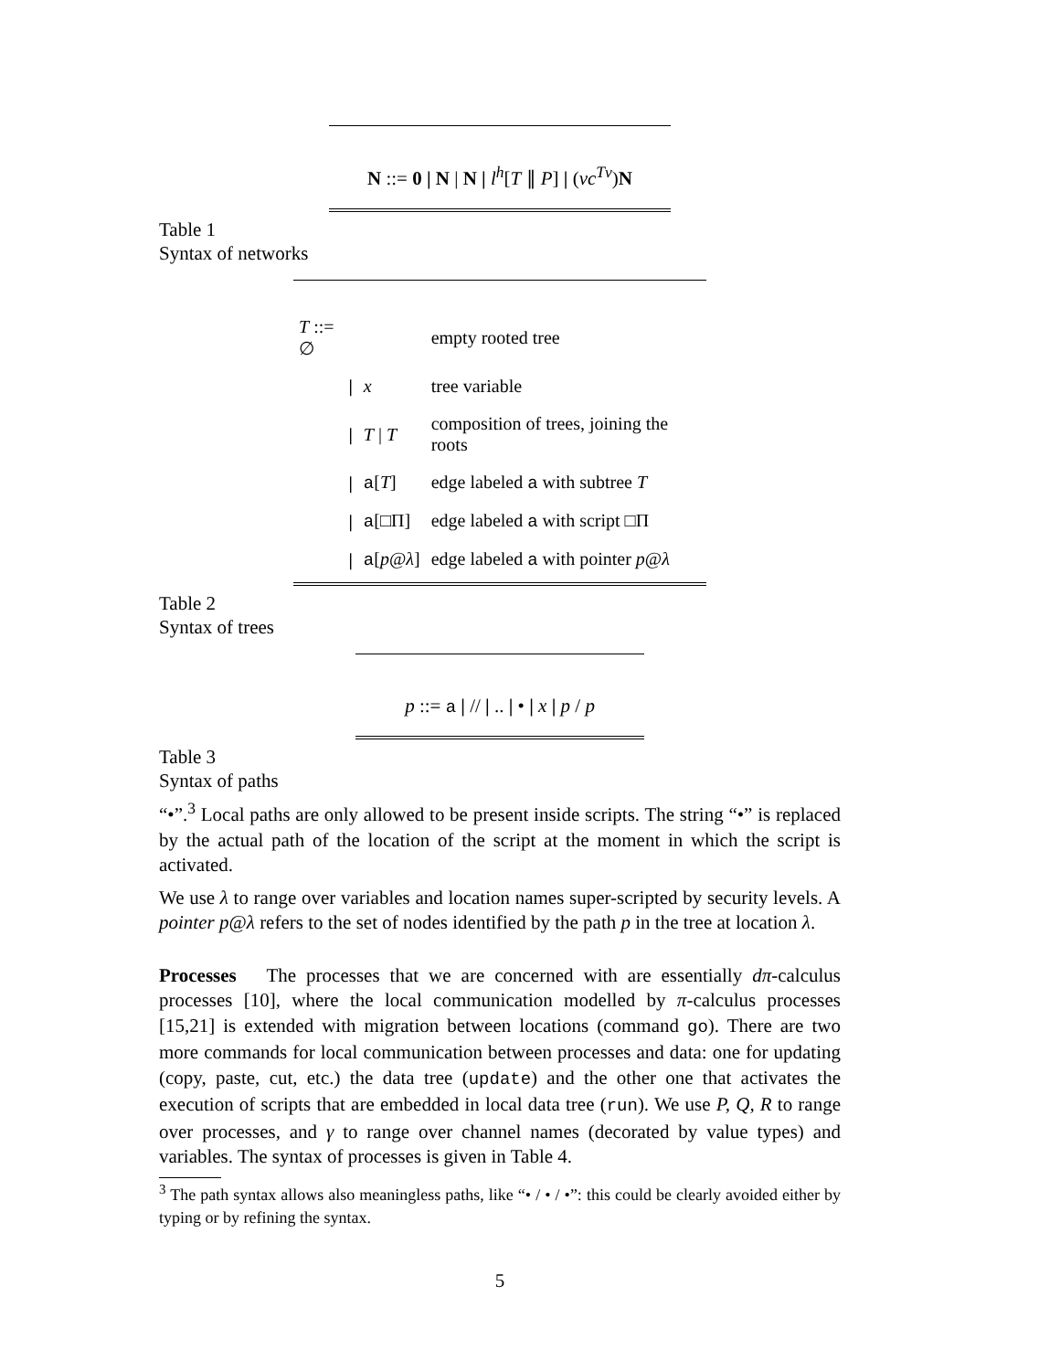N ::= 0 | N | N | l<sup>h</sup>[T ∥ P] | (νc<sup>Tv</sup>)N
Table 1
Syntax of networks
| T ::= ∅ | | empty rooted tree |
| / | x | tree variable |
| / | T / T | composition of trees, joining the roots |
| / | a [ T ] | edge labeled a with subtree T |
| / | a [□Π] | edge labeled a with script □Π |
| / | a [ p @ λ ] | edge labeled a with pointer p @ λ |
Table 2
Syntax of trees
p ::= a | // | .. | • | x | p / p
Table 3
Syntax of paths
“•”.<sup>3</sup> Local paths are only allowed to be present inside scripts. The string “•” is replaced by the actual path of the location of the script at the moment in which the script is activated.
We use λ to range over variables and location names super-scripted by security levels. A pointer p@λ refers to the set of nodes identified by the path p in the tree at location λ.
Processes The processes that we are concerned with are essentially dπ-calculus processes [10], where the local communication modelled by π-calculus processes [15,21] is extended with migration between locations (command go). There are two more commands for local communication between processes and data: one for updating (copy, paste, cut, etc.) the data tree (update) and the other one that activates the execution of scripts that are embedded in local data tree (run). We use P, Q, R to range over processes, and γ to range over channel names (decorated by value types) and variables. The syntax of processes is given in Table 4.
<sup>3</sup> The path syntax allows also meaningless paths, like “• / • / •”: this could be clearly avoided either by typing or by refining the syntax.
5